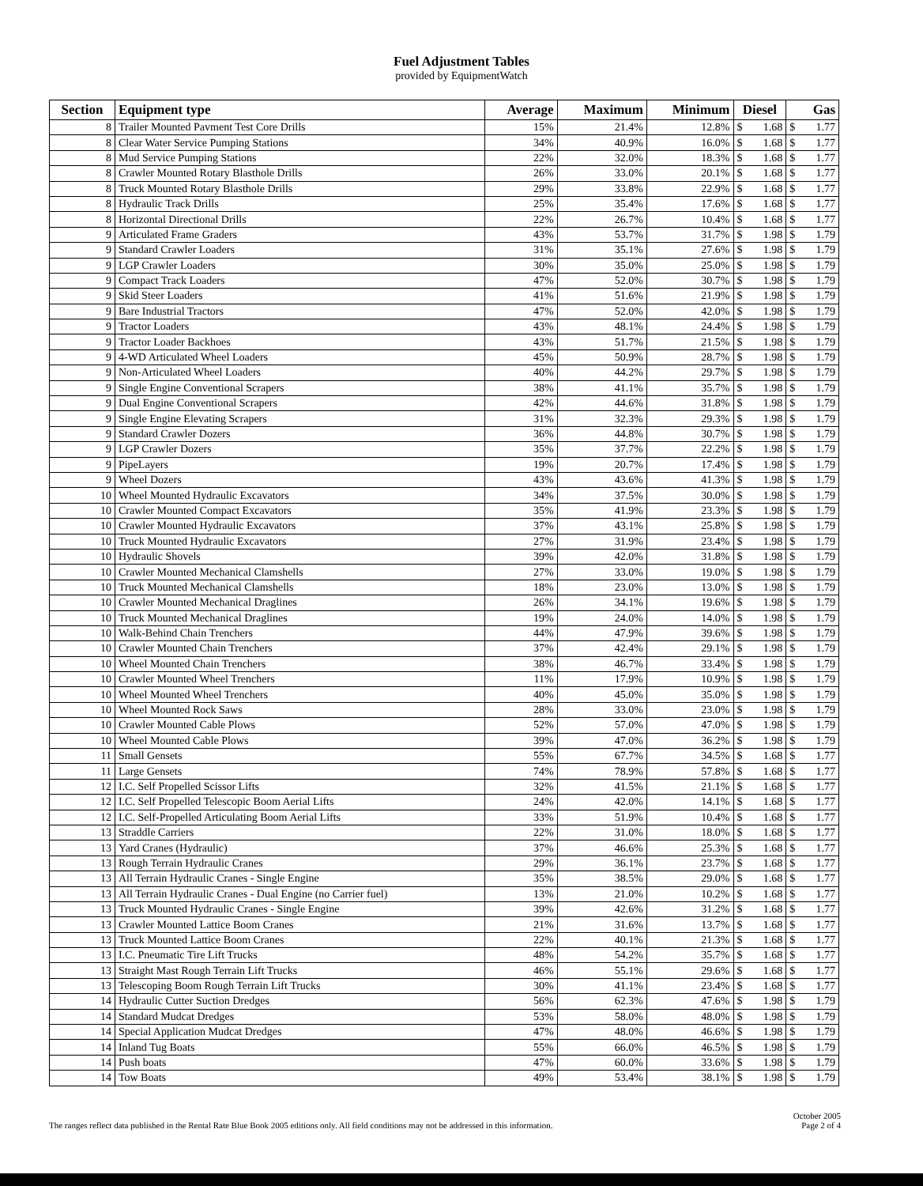Fuel Adjustment Tables
provided by EquipmentWatch
| Section | Equipment type | Average | Maximum | Minimum | Diesel | | Gas | |
| --- | --- | --- | --- | --- | --- | --- | --- | --- |
| 8 | Trailer Mounted Pavment Test Core Drills | 15% | 21.4% | 12.8% | $ | 1.68 | $ | 1.77 |
| 8 | Clear Water Service Pumping Stations | 34% | 40.9% | 16.0% | $ | 1.68 | $ | 1.77 |
| 8 | Mud Service Pumping Stations | 22% | 32.0% | 18.3% | $ | 1.68 | $ | 1.77 |
| 8 | Crawler Mounted Rotary Blasthole Drills | 26% | 33.0% | 20.1% | $ | 1.68 | $ | 1.77 |
| 8 | Truck Mounted Rotary Blasthole Drills | 29% | 33.8% | 22.9% | $ | 1.68 | $ | 1.77 |
| 8 | Hydraulic Track Drills | 25% | 35.4% | 17.6% | $ | 1.68 | $ | 1.77 |
| 8 | Horizontal Directional Drills | 22% | 26.7% | 10.4% | $ | 1.68 | $ | 1.77 |
| 9 | Articulated Frame Graders | 43% | 53.7% | 31.7% | $ | 1.98 | $ | 1.79 |
| 9 | Standard Crawler Loaders | 31% | 35.1% | 27.6% | $ | 1.98 | $ | 1.79 |
| 9 | LGP Crawler Loaders | 30% | 35.0% | 25.0% | $ | 1.98 | $ | 1.79 |
| 9 | Compact Track Loaders | 47% | 52.0% | 30.7% | $ | 1.98 | $ | 1.79 |
| 9 | Skid Steer Loaders | 41% | 51.6% | 21.9% | $ | 1.98 | $ | 1.79 |
| 9 | Bare Industrial Tractors | 47% | 52.0% | 42.0% | $ | 1.98 | $ | 1.79 |
| 9 | Tractor Loaders | 43% | 48.1% | 24.4% | $ | 1.98 | $ | 1.79 |
| 9 | Tractor Loader Backhoes | 43% | 51.7% | 21.5% | $ | 1.98 | $ | 1.79 |
| 9 | 4-WD Articulated Wheel Loaders | 45% | 50.9% | 28.7% | $ | 1.98 | $ | 1.79 |
| 9 | Non-Articulated Wheel Loaders | 40% | 44.2% | 29.7% | $ | 1.98 | $ | 1.79 |
| 9 | Single Engine Conventional Scrapers | 38% | 41.1% | 35.7% | $ | 1.98 | $ | 1.79 |
| 9 | Dual Engine Conventional Scrapers | 42% | 44.6% | 31.8% | $ | 1.98 | $ | 1.79 |
| 9 | Single Engine Elevating Scrapers | 31% | 32.3% | 29.3% | $ | 1.98 | $ | 1.79 |
| 9 | Standard Crawler Dozers | 36% | 44.8% | 30.7% | $ | 1.98 | $ | 1.79 |
| 9 | LGP Crawler Dozers | 35% | 37.7% | 22.2% | $ | 1.98 | $ | 1.79 |
| 9 | PipeLayers | 19% | 20.7% | 17.4% | $ | 1.98 | $ | 1.79 |
| 9 | Wheel Dozers | 43% | 43.6% | 41.3% | $ | 1.98 | $ | 1.79 |
| 10 | Wheel Mounted Hydraulic Excavators | 34% | 37.5% | 30.0% | $ | 1.98 | $ | 1.79 |
| 10 | Crawler Mounted Compact Excavators | 35% | 41.9% | 23.3% | $ | 1.98 | $ | 1.79 |
| 10 | Crawler Mounted Hydraulic Excavators | 37% | 43.1% | 25.8% | $ | 1.98 | $ | 1.79 |
| 10 | Truck Mounted Hydraulic Excavators | 27% | 31.9% | 23.4% | $ | 1.98 | $ | 1.79 |
| 10 | Hydraulic Shovels | 39% | 42.0% | 31.8% | $ | 1.98 | $ | 1.79 |
| 10 | Crawler Mounted Mechanical Clamshells | 27% | 33.0% | 19.0% | $ | 1.98 | $ | 1.79 |
| 10 | Truck Mounted Mechanical Clamshells | 18% | 23.0% | 13.0% | $ | 1.98 | $ | 1.79 |
| 10 | Crawler Mounted Mechanical Draglines | 26% | 34.1% | 19.6% | $ | 1.98 | $ | 1.79 |
| 10 | Truck Mounted Mechanical Draglines | 19% | 24.0% | 14.0% | $ | 1.98 | $ | 1.79 |
| 10 | Walk-Behind Chain Trenchers | 44% | 47.9% | 39.6% | $ | 1.98 | $ | 1.79 |
| 10 | Crawler Mounted Chain Trenchers | 37% | 42.4% | 29.1% | $ | 1.98 | $ | 1.79 |
| 10 | Wheel Mounted Chain Trenchers | 38% | 46.7% | 33.4% | $ | 1.98 | $ | 1.79 |
| 10 | Crawler Mounted Wheel Trenchers | 11% | 17.9% | 10.9% | $ | 1.98 | $ | 1.79 |
| 10 | Wheel Mounted Wheel Trenchers | 40% | 45.0% | 35.0% | $ | 1.98 | $ | 1.79 |
| 10 | Wheel Mounted Rock Saws | 28% | 33.0% | 23.0% | $ | 1.98 | $ | 1.79 |
| 10 | Crawler Mounted Cable Plows | 52% | 57.0% | 47.0% | $ | 1.98 | $ | 1.79 |
| 10 | Wheel Mounted Cable Plows | 39% | 47.0% | 36.2% | $ | 1.98 | $ | 1.79 |
| 11 | Small Gensets | 55% | 67.7% | 34.5% | $ | 1.68 | $ | 1.77 |
| 11 | Large Gensets | 74% | 78.9% | 57.8% | $ | 1.68 | $ | 1.77 |
| 12 | I.C. Self Propelled Scissor Lifts | 32% | 41.5% | 21.1% | $ | 1.68 | $ | 1.77 |
| 12 | I.C. Self Propelled Telescopic Boom Aerial Lifts | 24% | 42.0% | 14.1% | $ | 1.68 | $ | 1.77 |
| 12 | I.C. Self-Propelled Articulating Boom Aerial Lifts | 33% | 51.9% | 10.4% | $ | 1.68 | $ | 1.77 |
| 13 | Straddle Carriers | 22% | 31.0% | 18.0% | $ | 1.68 | $ | 1.77 |
| 13 | Yard Cranes (Hydraulic) | 37% | 46.6% | 25.3% | $ | 1.68 | $ | 1.77 |
| 13 | Rough Terrain Hydraulic Cranes | 29% | 36.1% | 23.7% | $ | 1.68 | $ | 1.77 |
| 13 | All Terrain Hydraulic Cranes - Single Engine | 35% | 38.5% | 29.0% | $ | 1.68 | $ | 1.77 |
| 13 | All Terrain Hydraulic Cranes - Dual Engine (no Carrier fuel) | 13% | 21.0% | 10.2% | $ | 1.68 | $ | 1.77 |
| 13 | Truck Mounted Hydraulic Cranes - Single Engine | 39% | 42.6% | 31.2% | $ | 1.68 | $ | 1.77 |
| 13 | Crawler Mounted Lattice Boom Cranes | 21% | 31.6% | 13.7% | $ | 1.68 | $ | 1.77 |
| 13 | Truck Mounted Lattice Boom Cranes | 22% | 40.1% | 21.3% | $ | 1.68 | $ | 1.77 |
| 13 | I.C. Pneumatic Tire Lift Trucks | 48% | 54.2% | 35.7% | $ | 1.68 | $ | 1.77 |
| 13 | Straight Mast Rough Terrain Lift Trucks | 46% | 55.1% | 29.6% | $ | 1.68 | $ | 1.77 |
| 13 | Telescoping Boom Rough Terrain Lift Trucks | 30% | 41.1% | 23.4% | $ | 1.68 | $ | 1.77 |
| 14 | Hydraulic Cutter Suction Dredges | 56% | 62.3% | 47.6% | $ | 1.98 | $ | 1.79 |
| 14 | Standard Mudcat Dredges | 53% | 58.0% | 48.0% | $ | 1.98 | $ | 1.79 |
| 14 | Special Application Mudcat Dredges | 47% | 48.0% | 46.6% | $ | 1.98 | $ | 1.79 |
| 14 | Inland Tug Boats | 55% | 66.0% | 46.5% | $ | 1.98 | $ | 1.79 |
| 14 | Push boats | 47% | 60.0% | 33.6% | $ | 1.98 | $ | 1.79 |
| 14 | Tow Boats | 49% | 53.4% | 38.1% | $ | 1.98 | $ | 1.79 |
The ranges reflect data published in the Rental Rate Blue Book 2005 editions only. All field conditions may not be addressed in this information.
October 2005
Page 2 of 4